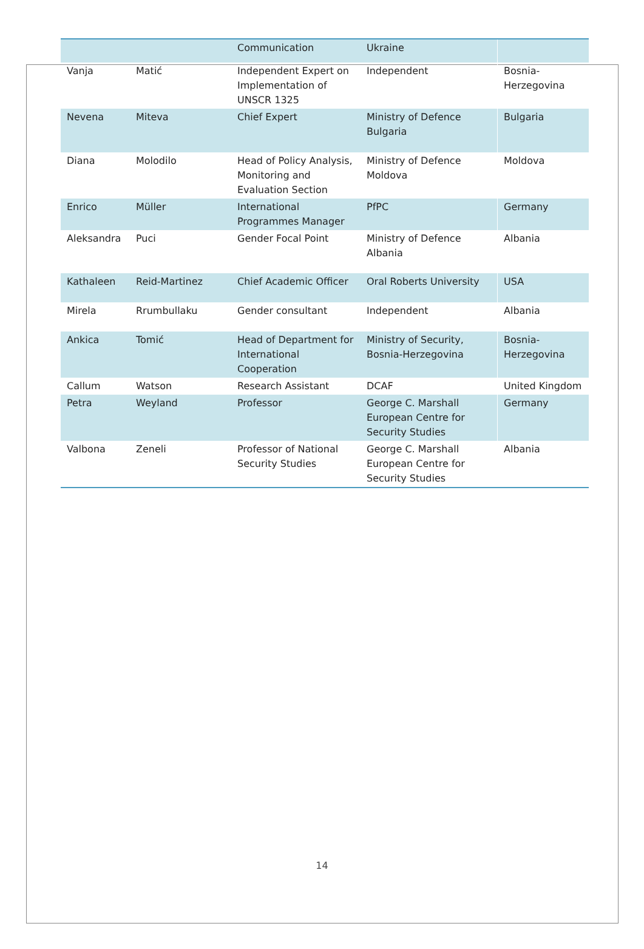| | | Communication | Ukraine | |
| Vanja | Matić | Independent Expert on Implementation of UNSCR 1325 | Independent | Bosnia-Herzegovina |
| Nevena | Miteva | Chief Expert | Ministry of Defence Bulgaria | Bulgaria |
| Diana | Molodilo | Head of Policy Analysis, Monitoring and Evaluation Section | Ministry of Defence Moldova | Moldova |
| Enrico | Müller | International Programmes Manager | PfPC | Germany |
| Aleksandra | Puci | Gender Focal Point | Ministry of Defence Albania | Albania |
| Kathaleen | Reid-Martinez | Chief Academic Officer | Oral Roberts University | USA |
| Mirela | Rrumbullaku | Gender consultant | Independent | Albania |
| Ankica | Tomić | Head of Department for International Cooperation | Ministry of Security, Bosnia-Herzegovina | Bosnia-Herzegovina |
| Callum | Watson | Research Assistant | DCAF | United Kingdom |
| Petra | Weyland | Professor | George C. Marshall European Centre for Security Studies | Germany |
| Valbona | Zeneli | Professor of National Security Studies | George C. Marshall European Centre for Security Studies | Albania |
14